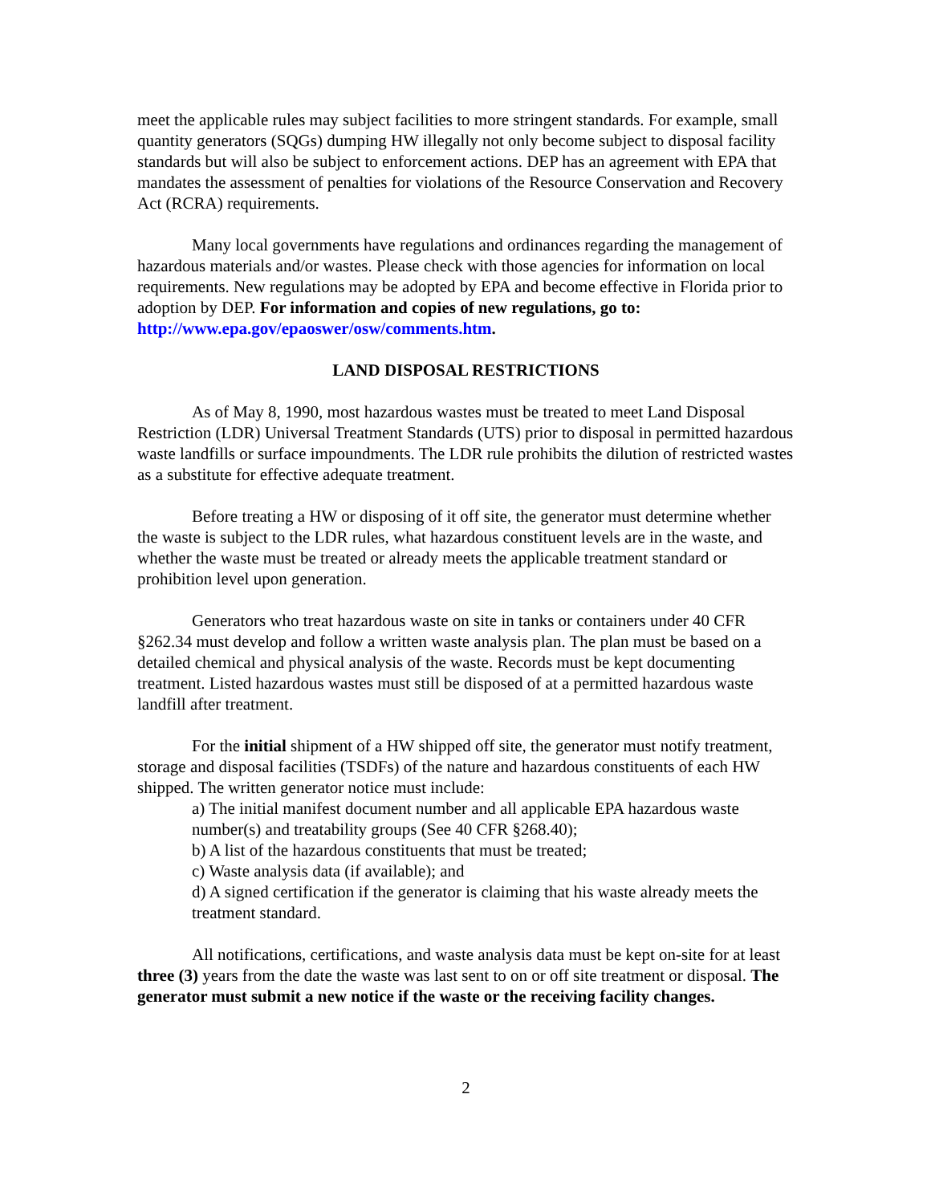meet the applicable rules may subject facilities to more stringent standards. For example, small quantity generators (SQGs) dumping HW illegally not only become subject to disposal facility standards but will also be subject to enforcement actions. DEP has an agreement with EPA that mandates the assessment of penalties for violations of the Resource Conservation and Recovery Act (RCRA) requirements.
Many local governments have regulations and ordinances regarding the management of hazardous materials and/or wastes. Please check with those agencies for information on local requirements. New regulations may be adopted by EPA and become effective in Florida prior to adoption by DEP. For information and copies of new regulations, go to: http://www.epa.gov/epaoswer/osw/comments.htm.
LAND DISPOSAL RESTRICTIONS
As of May 8, 1990, most hazardous wastes must be treated to meet Land Disposal Restriction (LDR) Universal Treatment Standards (UTS) prior to disposal in permitted hazardous waste landfills or surface impoundments. The LDR rule prohibits the dilution of restricted wastes as a substitute for effective adequate treatment.
Before treating a HW or disposing of it off site, the generator must determine whether the waste is subject to the LDR rules, what hazardous constituent levels are in the waste, and whether the waste must be treated or already meets the applicable treatment standard or prohibition level upon generation.
Generators who treat hazardous waste on site in tanks or containers under 40 CFR §262.34 must develop and follow a written waste analysis plan. The plan must be based on a detailed chemical and physical analysis of the waste. Records must be kept documenting treatment. Listed hazardous wastes must still be disposed of at a permitted hazardous waste landfill after treatment.
For the initial shipment of a HW shipped off site, the generator must notify treatment, storage and disposal facilities (TSDFs) of the nature and hazardous constituents of each HW shipped. The written generator notice must include:
a) The initial manifest document number and all applicable EPA hazardous waste number(s) and treatability groups (See 40 CFR §268.40);
b) A list of the hazardous constituents that must be treated;
c) Waste analysis data (if available); and
d) A signed certification if the generator is claiming that his waste already meets the treatment standard.
All notifications, certifications, and waste analysis data must be kept on-site for at least three (3) years from the date the waste was last sent to on or off site treatment or disposal. The generator must submit a new notice if the waste or the receiving facility changes.
2